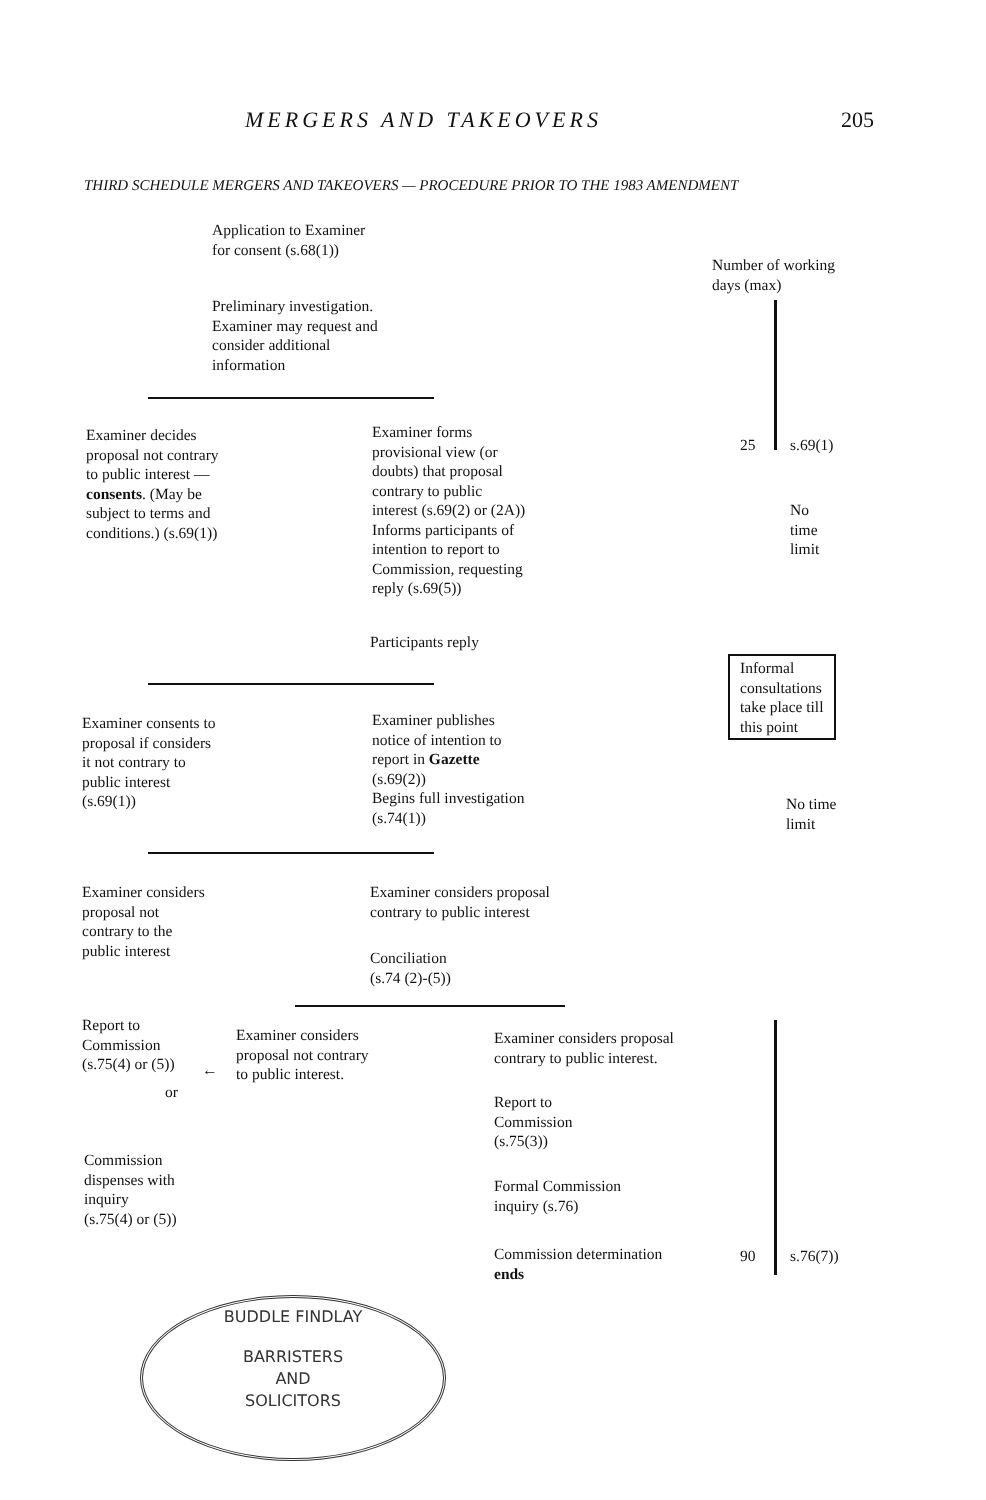MERGERS AND TAKEOVERS 205
THIRD SCHEDULE MERGERS AND TAKEOVERS — PROCEDURE PRIOR TO THE 1983 AMENDMENT
Application to Examiner
for consent (s.68(1))
Preliminary investigation.
Examiner may request and
consider additional
information
Examiner decides
proposal not contrary
to public interest —
consents. (May be
subject to terms and
conditions.) (s.69(1))
Examiner forms
provisional view (or
doubts) that proposal
contrary to public
interest (s.69(2) or (2A))
Informs participants of
intention to report to
Commission, requesting
reply (s.69(5))
Participants reply
Examiner consents to
proposal if considers
it not contrary to
public interest
(s.69(1))
Examiner publishes
notice of intention to
report in Gazette
(s.69(2))
Begins full investigation
(s.74(1))
Examiner considers
proposal not
contrary to the
public interest
Examiner considers proposal
contrary to public interest
Conciliation
(s.74 (2)-(5))
Report to
Commission
(s.75(4) or (5))
←
Examiner considers
proposal not contrary
to public interest.
or
Examiner considers proposal
contrary to public interest.
Report to
Commission
(s.75(3))
Commission
dispenses with
inquiry
(s.75(4) or (5))
Formal Commission
inquiry (s.76)
Commission determination
ends
Number of working
days (max)
25 s.69(1)
No
time
limit
Informal
consultations
take place till
this point
No time
limit
90 s.76(7))
BUDDLE FINDLAY
BARRISTERS
AND
SOLICITORS